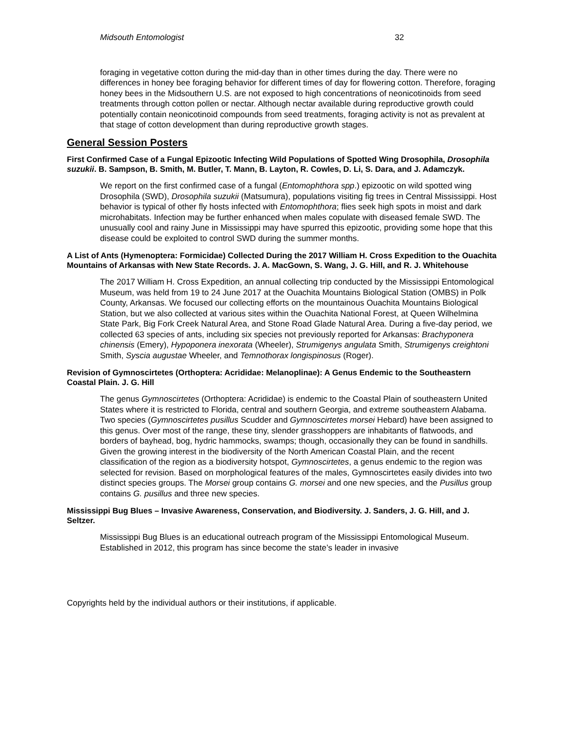Midsouth Entomologist 32
foraging in vegetative cotton during the mid-day than in other times during the day. There were no differences in honey bee foraging behavior for different times of day for flowering cotton. Therefore, foraging honey bees in the Midsouthern U.S. are not exposed to high concentrations of neonicotinoids from seed treatments through cotton pollen or nectar. Although nectar available during reproductive growth could potentially contain neonicotinoid compounds from seed treatments, foraging activity is not as prevalent at that stage of cotton development than during reproductive growth stages.
General Session Posters
First Confirmed Case of a Fungal Epizootic Infecting Wild Populations of Spotted Wing Drosophila, Drosophila suzukii. B. Sampson, B. Smith, M. Butler, T. Mann, B. Layton, R. Cowles, D. Li, S. Dara, and J. Adamczyk.
We report on the first confirmed case of a fungal (Entomophthora spp.) epizootic on wild spotted wing Drosophila (SWD), Drosophila suzukii (Matsumura), populations visiting fig trees in Central Mississippi. Host behavior is typical of other fly hosts infected with Entomophthora; flies seek high spots in moist and dark microhabitats. Infection may be further enhanced when males copulate with diseased female SWD. The unusually cool and rainy June in Mississippi may have spurred this epizootic, providing some hope that this disease could be exploited to control SWD during the summer months.
A List of Ants (Hymenoptera: Formicidae) Collected During the 2017 William H. Cross Expedition to the Ouachita Mountains of Arkansas with New State Records. J. A. MacGown, S. Wang, J. G. Hill, and R. J. Whitehouse
The 2017 William H. Cross Expedition, an annual collecting trip conducted by the Mississippi Entomological Museum, was held from 19 to 24 June 2017 at the Ouachita Mountains Biological Station (OMBS) in Polk County, Arkansas. We focused our collecting efforts on the mountainous Ouachita Mountains Biological Station, but we also collected at various sites within the Ouachita National Forest, at Queen Wilhelmina State Park, Big Fork Creek Natural Area, and Stone Road Glade Natural Area. During a five-day period, we collected 63 species of ants, including six species not previously reported for Arkansas: Brachyponera chinensis (Emery), Hypoponera inexorata (Wheeler), Strumigenys angulata Smith, Strumigenys creightoni Smith, Syscia augustae Wheeler, and Temnothorax longispinosus (Roger).
Revision of Gymnoscirtetes (Orthoptera: Acrididae: Melanoplinae): A Genus Endemic to the Southeastern Coastal Plain. J. G. Hill
The genus Gymnoscirtetes (Orthoptera: Acrididae) is endemic to the Coastal Plain of southeastern United States where it is restricted to Florida, central and southern Georgia, and extreme southeastern Alabama. Two species (Gymnoscirtetes pusillus Scudder and Gymnoscirtetes morsei Hebard) have been assigned to this genus. Over most of the range, these tiny, slender grasshoppers are inhabitants of flatwoods, and borders of bayhead, bog, hydric hammocks, swamps; though, occasionally they can be found in sandhills. Given the growing interest in the biodiversity of the North American Coastal Plain, and the recent classification of the region as a biodiversity hotspot, Gymnoscirtetes, a genus endemic to the region was selected for revision. Based on morphological features of the males, Gymnoscirtetes easily divides into two distinct species groups. The Morsei group contains G. morsei and one new species, and the Pusillus group contains G. pusillus and three new species.
Mississippi Bug Blues – Invasive Awareness, Conservation, and Biodiversity. J. Sanders, J. G. Hill, and J. Seltzer.
Mississippi Bug Blues is an educational outreach program of the Mississippi Entomological Museum. Established in 2012, this program has since become the state’s leader in invasive
Copyrights held by the individual authors or their institutions, if applicable.